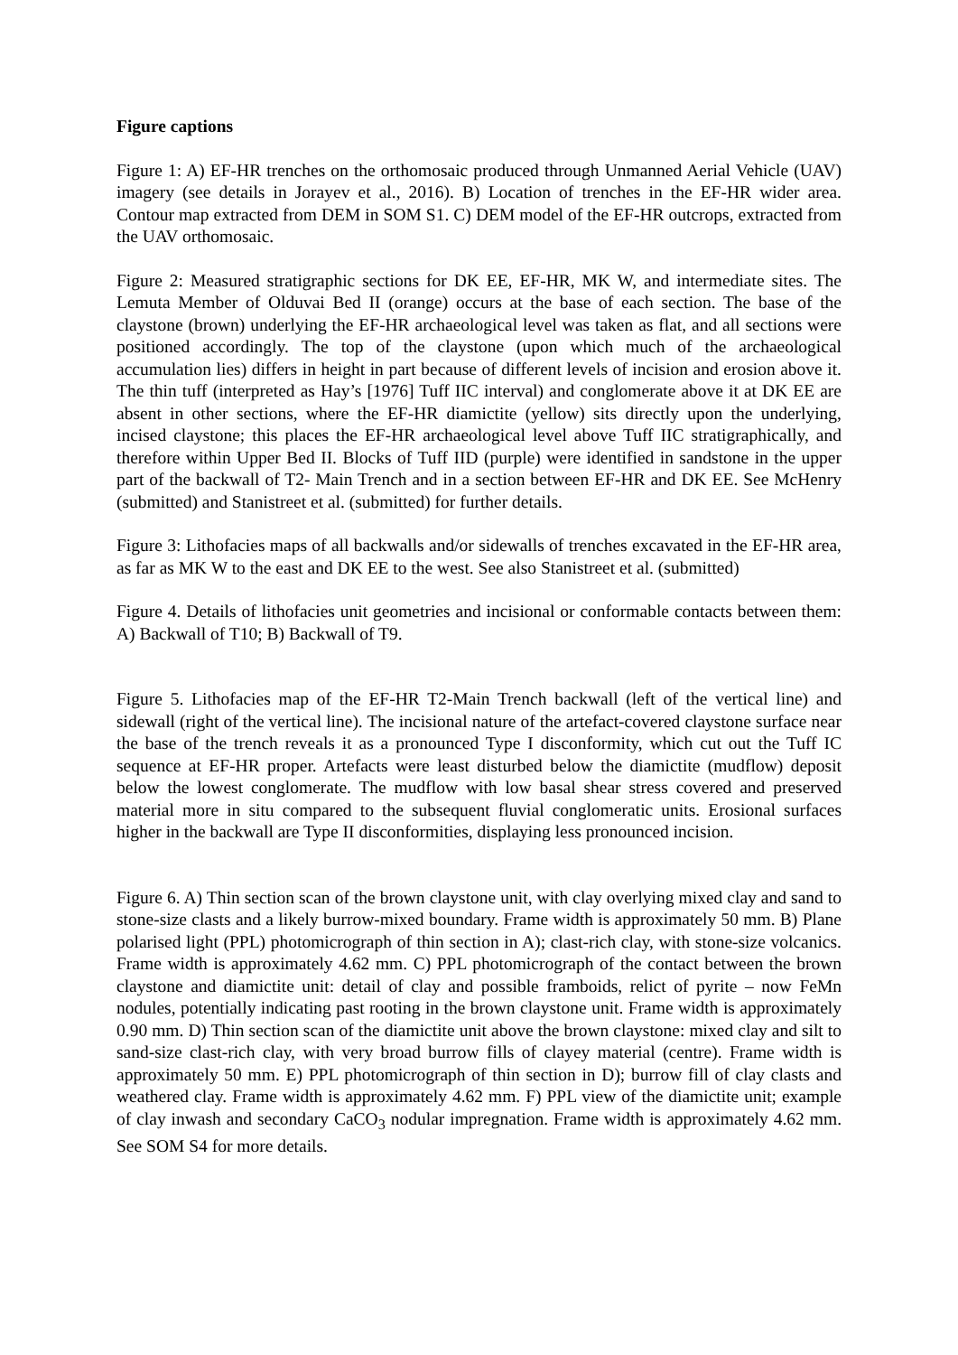Figure captions
Figure 1: A) EF-HR trenches on the orthomosaic produced through Unmanned Aerial Vehicle (UAV) imagery (see details in Jorayev et al., 2016). B) Location of trenches in the EF-HR wider area. Contour map extracted from DEM in SOM S1. C) DEM model of the EF-HR outcrops, extracted from the UAV orthomosaic.
Figure 2: Measured stratigraphic sections for DK EE, EF-HR, MK W, and intermediate sites. The Lemuta Member of Olduvai Bed II (orange) occurs at the base of each section. The base of the claystone (brown) underlying the EF-HR archaeological level was taken as flat, and all sections were positioned accordingly. The top of the claystone (upon which much of the archaeological accumulation lies) differs in height in part because of different levels of incision and erosion above it. The thin tuff (interpreted as Hay’s [1976] Tuff IIC interval) and conglomerate above it at DK EE are absent in other sections, where the EF-HR diamictite (yellow) sits directly upon the underlying, incised claystone; this places the EF-HR archaeological level above Tuff IIC stratigraphically, and therefore within Upper Bed II. Blocks of Tuff IID (purple) were identified in sandstone in the upper part of the backwall of T2- Main Trench and in a section between EF-HR and DK EE. See McHenry (submitted) and Stanistreet et al. (submitted) for further details.
Figure 3: Lithofacies maps of all backwalls and/or sidewalls of trenches excavated in the EF-HR area, as far as MK W to the east and DK EE to the west. See also Stanistreet et al. (submitted)
Figure 4. Details of lithofacies unit geometries and incisional or conformable contacts between them: A) Backwall of T10; B) Backwall of T9.
Figure 5. Lithofacies map of the EF-HR T2-Main Trench backwall (left of the vertical line) and sidewall (right of the vertical line). The incisional nature of the artefact-covered claystone surface near the base of the trench reveals it as a pronounced Type I disconformity, which cut out the Tuff IC sequence at EF-HR proper. Artefacts were least disturbed below the diamictite (mudflow) deposit below the lowest conglomerate. The mudflow with low basal shear stress covered and preserved material more in situ compared to the subsequent fluvial conglomeratic units. Erosional surfaces higher in the backwall are Type II disconformities, displaying less pronounced incision.
Figure 6. A) Thin section scan of the brown claystone unit, with clay overlying mixed clay and sand to stone-size clasts and a likely burrow-mixed boundary. Frame width is approximately 50 mm. B) Plane polarised light (PPL) photomicrograph of thin section in A); clast-rich clay, with stone-size volcanics. Frame width is approximately 4.62 mm. C) PPL photomicrograph of the contact between the brown claystone and diamictite unit: detail of clay and possible framboids, relict of pyrite – now FeMn nodules, potentially indicating past rooting in the brown claystone unit. Frame width is approximately 0.90 mm. D) Thin section scan of the diamictite unit above the brown claystone: mixed clay and silt to sand-size clast-rich clay, with very broad burrow fills of clayey material (centre). Frame width is approximately 50 mm. E) PPL photomicrograph of thin section in D); burrow fill of clay clasts and weathered clay. Frame width is approximately 4.62 mm. F) PPL view of the diamictite unit; example of clay inwash and secondary CaCO<sub>3</sub> nodular impregnation. Frame width is approximately 4.62 mm. See SOM S4 for more details.